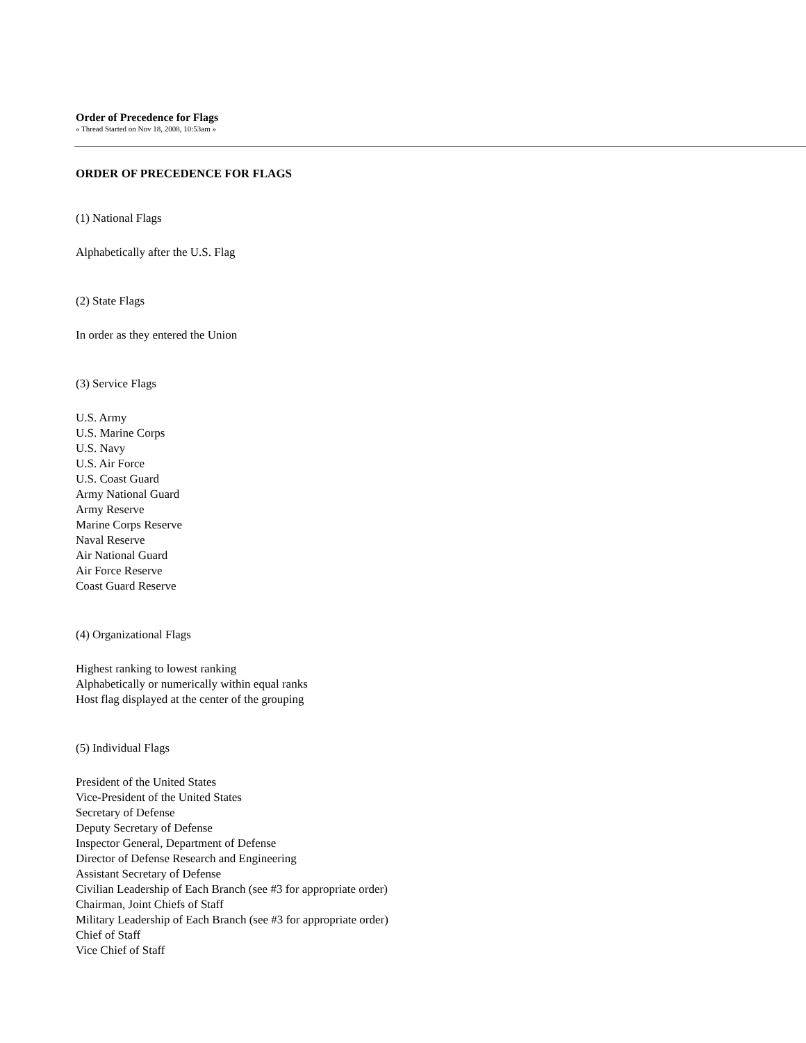Order of Precedence for Flags
« Thread Started on Nov 18, 2008, 10:53am »
ORDER OF PRECEDENCE FOR FLAGS
(1) National Flags
Alphabetically after the U.S. Flag
(2) State Flags
In order as they entered the Union
(3) Service Flags
U.S. Army
U.S. Marine Corps
U.S. Navy
U.S. Air Force
U.S. Coast Guard
Army National Guard
Army Reserve
Marine Corps Reserve
Naval Reserve
Air National Guard
Air Force Reserve
Coast Guard Reserve
(4) Organizational Flags
Highest ranking to lowest ranking
Alphabetically or numerically within equal ranks
Host flag displayed at the center of the grouping
(5) Individual Flags
President of the United States
Vice-President of the United States
Secretary of Defense
Deputy Secretary of Defense
Inspector General, Department of Defense
Director of Defense Research and Engineering
Assistant Secretary of Defense
Civilian Leadership of Each Branch (see #3 for appropriate order)
Chairman, Joint Chiefs of Staff
Military Leadership of Each Branch (see #3 for appropriate order)
Chief of Staff
Vice Chief of Staff